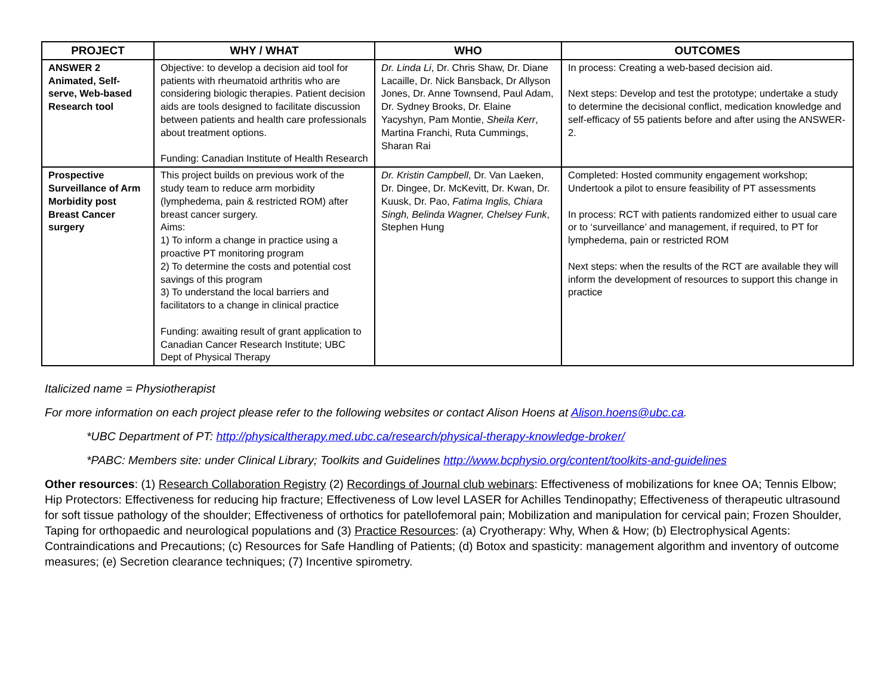| PROJECT | WHY / WHAT | WHO | OUTCOMES |
| --- | --- | --- | --- |
| ANSWER 2 Animated, Self-serve, Web-based Research tool | Objective: to develop a decision aid tool for patients with rheumatoid arthritis who are considering biologic therapies. Patient decision aids are tools designed to facilitate discussion between patients and health care professionals about treatment options. Funding: Canadian Institute of Health Research | Dr. Linda Li , Dr. Chris Shaw, Dr. Diane Lacaille, Dr. Nick Bansback, Dr Allyson Jones, Dr. Anne Townsend, Paul Adam, Dr. Sydney Brooks, Dr. Elaine Yacyshyn, Pam Montie, Sheila Kerr , Martina Franchi, Ruta Cummings, Sharan Rai | In process: Creating a web-based decision aid. Next steps: Develop and test the prototype; undertake a study to determine the decisional conflict, medication knowledge and self-efficacy of 55 patients before and after using the ANSWER-2. |
| Prospective Surveillance of Arm Morbidity post Breast Cancer surgery | This project builds on previous work of the study team to reduce arm morbidity (lymphedema, pain & restricted ROM) after breast cancer surgery. Aims: 1) To inform a change in practice using a proactive PT monitoring program 2) To determine the costs and potential cost savings of this program 3) To understand the local barriers and facilitators to a change in clinical practice Funding: awaiting result of grant application to Canadian Cancer Research Institute; UBC Dept of Physical Therapy | Dr. Kristin Campbell , Dr. Van Laeken, Dr. Dingee, Dr. McKevitt, Dr. Kwan, Dr. Kuusk, Dr. Pao, Fatima Inglis, Chiara Singh, Belinda Wagner, Chelsey Funk , Stephen Hung | Completed: Hosted community engagement workshop; Undertook a pilot to ensure feasibility of PT assessments In process: RCT with patients randomized either to usual care or to ‘surveillance’ and management, if required, to PT for lymphedema, pain or restricted ROM Next steps: when the results of the RCT are available they will inform the development of resources to support this change in practice |
Italicized name = Physiotherapist
For more information on each project please refer to the following websites or contact Alison Hoens at Alison.hoens@ubc.ca.
*UBC Department of PT: http://physicaltherapy.med.ubc.ca/research/physical-therapy-knowledge-broker/
*PABC: Members site: under Clinical Library; Toolkits and Guidelines http://www.bcphysio.org/content/toolkits-and-guidelines
Other resources: (1) Research Collaboration Registry (2) Recordings of Journal club webinars: Effectiveness of mobilizations for knee OA; Tennis Elbow; Hip Protectors: Effectiveness for reducing hip fracture; Effectiveness of Low level LASER for Achilles Tendinopathy; Effectiveness of therapeutic ultrasound for soft tissue pathology of the shoulder; Effectiveness of orthotics for patellofemoral pain; Mobilization and manipulation for cervical pain; Frozen Shoulder, Taping for orthopaedic and neurological populations and (3) Practice Resources: (a) Cryotherapy: Why, When & How; (b) Electrophysical Agents: Contraindications and Precautions; (c) Resources for Safe Handling of Patients; (d) Botox and spasticity: management algorithm and inventory of outcome measures; (e) Secretion clearance techniques; (7) Incentive spirometry.